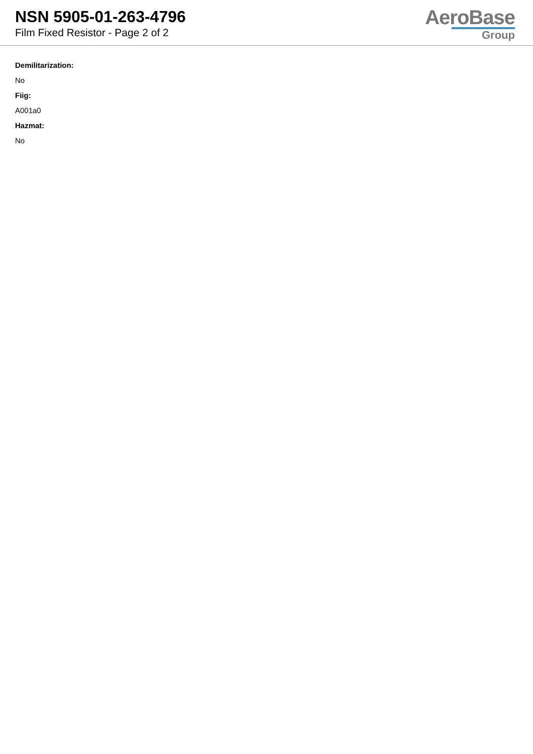NSN 5905-01-263-4796
Film Fixed Resistor - Page 2 of 2
AeroBase
Group
Demilitarization:
No
Fiig:
A001a0
Hazmat:
No